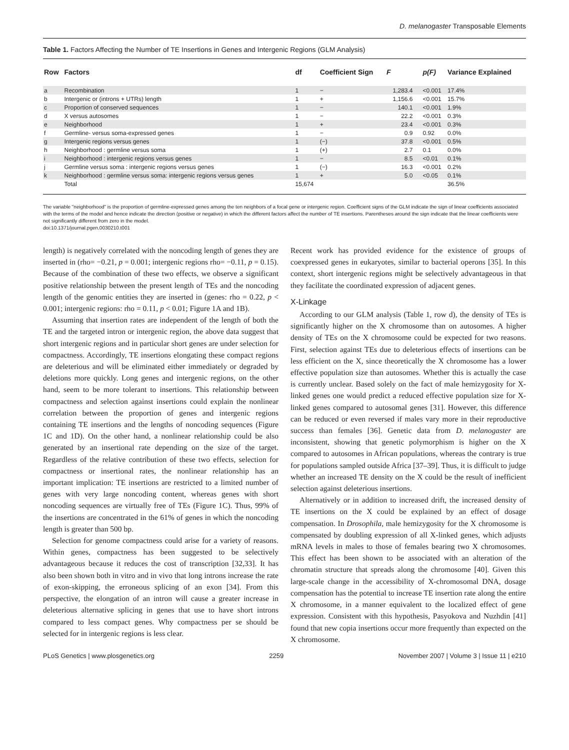D. melanogaster Transposable Elements
Table 1. Factors Affecting the Number of TE Insertions in Genes and Intergenic Regions (GLM Analysis)
| Row | Factors | df | Coefficient Sign | F | p(F) | Variance Explained |
| --- | --- | --- | --- | --- | --- | --- |
| a | Recombination | 1 | − | 1,283.4 | <0.001 | 17.4% |
| b | Intergenic or (introns + UTRs) length | 1 | + | 1,156.6 | <0.001 | 15.7% |
| c | Proportion of conserved sequences | 1 | − | 140.1 | <0.001 | 1.9% |
| d | X versus autosomes | 1 | − | 22.2 | <0.001 | 0.3% |
| e | Neighborhood | 1 | + | 23.4 | <0.001 | 0.3% |
| f | Germline- versus soma-expressed genes | 1 | − | 0.9 | 0.92 | 0.0% |
| g | Intergenic regions versus genes | 1 | (−) | 37.8 | <0.001 | 0.5% |
| h | Neighborhood : germline versus soma | 1 | (+) | 2.7 | 0.1 | 0.0% |
| i | Neighborhood : intergenic regions versus genes | 1 | − | 8.5 | <0.01 | 0.1% |
| j | Germline versus soma : intergenic regions versus genes | 1 | (−) | 16.3 | <0.001 | 0.2% |
| k | Neighborhood : germline versus soma: intergenic regions versus genes | 1 | + | 5.0 | <0.05 | 0.1% |
| | Total | 15,674 | | | | 36.5% |
The variable "neighborhood" is the proportion of germline-expressed genes among the ten neighbors of a focal gene or intergenic region. Coefficient signs of the GLM indicate the sign of linear coefficients associated with the terms of the model and hence indicate the direction (positive or negative) in which the different factors affect the number of TE insertions. Parentheses around the sign indicate that the linear coefficients were not significantly different from zero in the model.
doi:10.1371/journal.pgen.0030210.t001
length) is negatively correlated with the noncoding length of genes they are inserted in (rho= −0.21, p = 0.001; intergenic regions rho= −0.11, p = 0.15). Because of the combination of these two effects, we observe a significant positive relationship between the present length of TEs and the noncoding length of the genomic entities they are inserted in (genes: rho = 0.22, p < 0.001; intergenic regions: rho = 0.11, p < 0.01; Figure 1A and 1B).
Assuming that insertion rates are independent of the length of both the TE and the targeted intron or intergenic region, the above data suggest that short intergenic regions and in particular short genes are under selection for compactness. Accordingly, TE insertions elongating these compact regions are deleterious and will be eliminated either immediately or degraded by deletions more quickly. Long genes and intergenic regions, on the other hand, seem to be more tolerant to insertions. This relationship between compactness and selection against insertions could explain the nonlinear correlation between the proportion of genes and intergenic regions containing TE insertions and the lengths of noncoding sequences (Figure 1C and 1D). On the other hand, a nonlinear relationship could be also generated by an insertional rate depending on the size of the target. Regardless of the relative contribution of these two effects, selection for compactness or insertional rates, the nonlinear relationship has an important implication: TE insertions are restricted to a limited number of genes with very large noncoding content, whereas genes with short noncoding sequences are virtually free of TEs (Figure 1C). Thus, 99% of the insertions are concentrated in the 61% of genes in which the noncoding length is greater than 500 bp.
Selection for genome compactness could arise for a variety of reasons. Within genes, compactness has been suggested to be selectively advantageous because it reduces the cost of transcription [32,33]. It has also been shown both in vitro and in vivo that long introns increase the rate of exon-skipping, the erroneous splicing of an exon [34]. From this perspective, the elongation of an intron will cause a greater increase in deleterious alternative splicing in genes that use to have short introns compared to less compact genes. Why compactness per se should be selected for in intergenic regions is less clear.
Recent work has provided evidence for the existence of groups of coexpressed genes in eukaryotes, similar to bacterial operons [35]. In this context, short intergenic regions might be selectively advantageous in that they facilitate the coordinated expression of adjacent genes.
X-Linkage
According to our GLM analysis (Table 1, row d), the density of TEs is significantly higher on the X chromosome than on autosomes. A higher density of TEs on the X chromosome could be expected for two reasons. First, selection against TEs due to deleterious effects of insertions can be less efficient on the X, since theoretically the X chromosome has a lower effective population size than autosomes. Whether this is actually the case is currently unclear. Based solely on the fact of male hemizygosity for X-linked genes one would predict a reduced effective population size for X-linked genes compared to autosomal genes [31]. However, this difference can be reduced or even reversed if males vary more in their reproductive success than females [36]. Genetic data from D. melanogaster are inconsistent, showing that genetic polymorphism is higher on the X compared to autosomes in African populations, whereas the contrary is true for populations sampled outside Africa [37–39]. Thus, it is difficult to judge whether an increased TE density on the X could be the result of inefficient selection against deleterious insertions.
Alternatively or in addition to increased drift, the increased density of TE insertions on the X could be explained by an effect of dosage compensation. In Drosophila, male hemizygosity for the X chromosome is compensated by doubling expression of all X-linked genes, which adjusts mRNA levels in males to those of females bearing two X chromosomes. This effect has been shown to be associated with an alteration of the chromatin structure that spreads along the chromosome [40]. Given this large-scale change in the accessibility of X-chromosomal DNA, dosage compensation has the potential to increase TE insertion rate along the entire X chromosome, in a manner equivalent to the localized effect of gene expression. Consistent with this hypothesis, Pasyokova and Nuzhdin [41] found that new copia insertions occur more frequently than expected on the X chromosome.
PLoS Genetics | www.plosgenetics.org 2259 November 2007 | Volume 3 | Issue 11 | e210